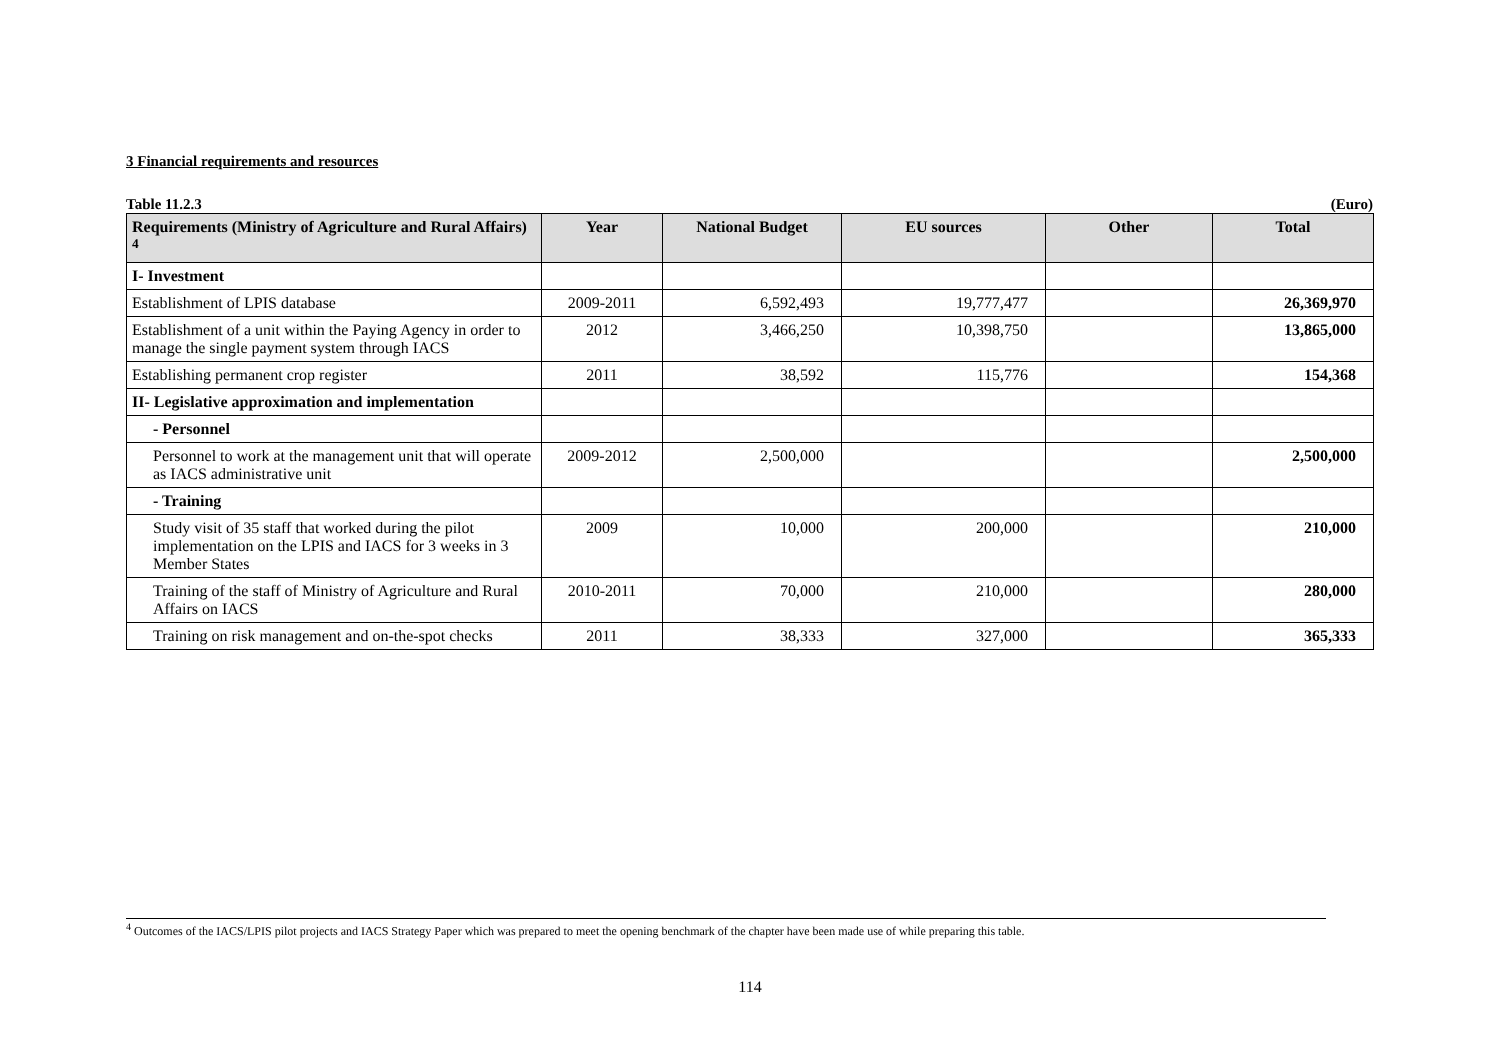3 Financial requirements and resources
Table 11.2.3 (Euro)
| Requirements (Ministry of Agriculture and Rural Affairs) <sup>4</sup> | Year | National Budget | EU sources | Other | Total |
| --- | --- | --- | --- | --- | --- |
| I- Investment | | | | | |
| Establishment of LPIS database | 2009-2011 | 6,592,493 | 19,777,477 | | 26,369,970 |
| Establishment of a unit within the Paying Agency in order to manage the single payment system through IACS | 2012 | 3,466,250 | 10,398,750 | | 13,865,000 |
| Establishing permanent crop register | 2011 | 38,592 | 115,776 | | 154,368 |
| II- Legislative approximation and implementation | | | | | |
| - Personnel | | | | | |
| Personnel to work at the management unit that will operate as IACS administrative unit | 2009-2012 | 2,500,000 | | | 2,500,000 |
| - Training | | | | | |
| Study visit of 35 staff that worked during the pilot implementation on the LPIS and IACS for 3 weeks in 3 Member States | 2009 | 10,000 | 200,000 | | 210,000 |
| Training of the staff of Ministry of Agriculture and Rural Affairs on IACS | 2010-2011 | 70,000 | 210,000 | | 280,000 |
| Training on risk management and on-the-spot checks | 2011 | 38,333 | 327,000 | | 365,333 |
<sup>4</sup> Outcomes of the IACS/LPIS pilot projects and IACS Strategy Paper which was prepared to meet the opening benchmark of the chapter have been made use of while preparing this table.
114